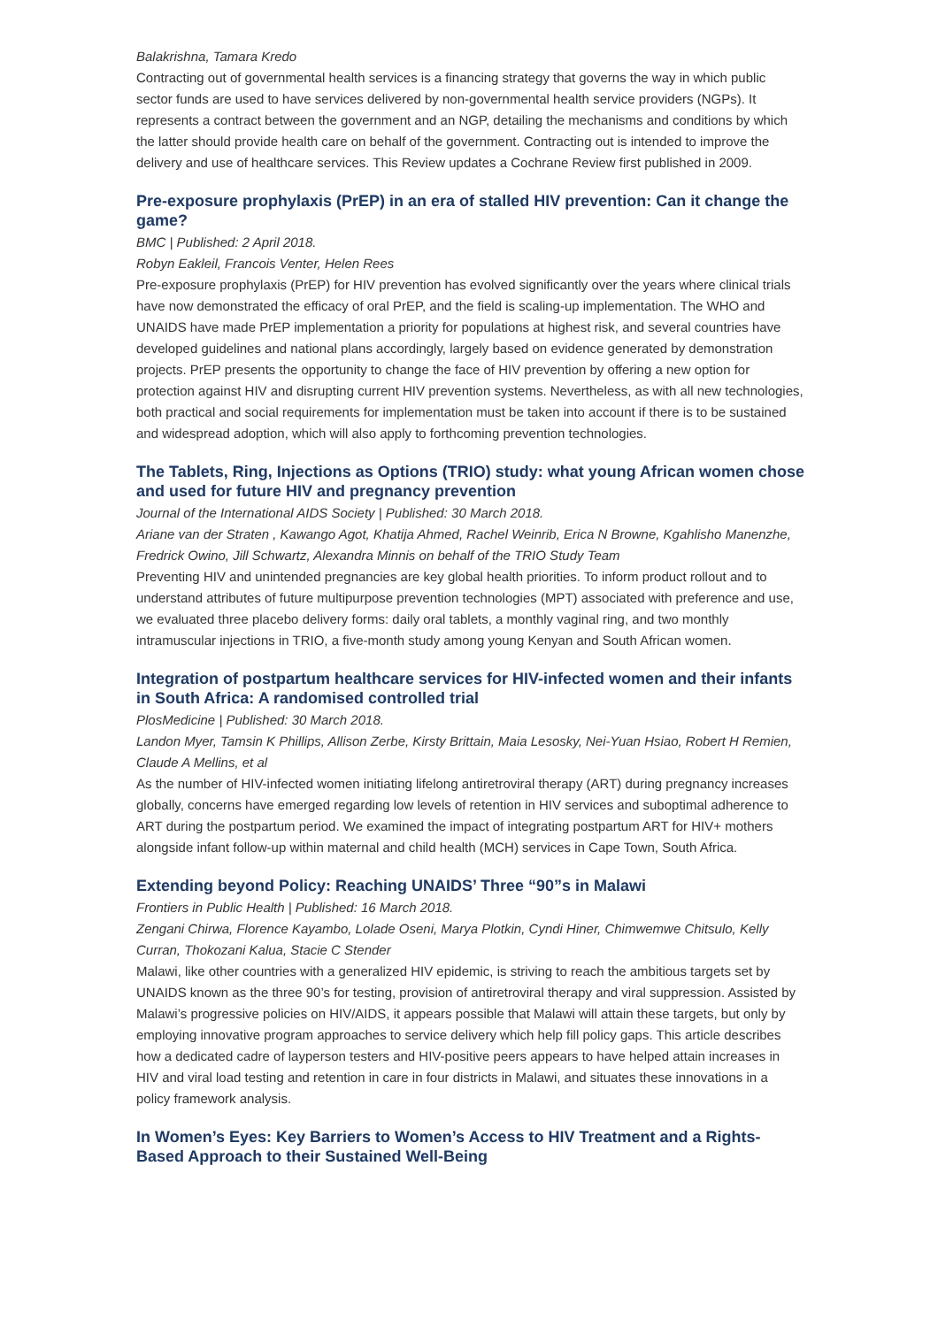Balakrishna, Tamara Kredo
Contracting out of governmental health services is a financing strategy that governs the way in which public sector funds are used to have services delivered by non-governmental health service providers (NGPs). It represents a contract between the government and an NGP, detailing the mechanisms and conditions by which the latter should provide health care on behalf of the government. Contracting out is intended to improve the delivery and use of healthcare services. This Review updates a Cochrane Review first published in 2009.
Pre-exposure prophylaxis (PrEP) in an era of stalled HIV prevention: Can it change the game?
BMC | Published: 2 April 2018.
Robyn Eakleil, Francois Venter, Helen Rees
Pre-exposure prophylaxis (PrEP) for HIV prevention has evolved significantly over the years where clinical trials have now demonstrated the efficacy of oral PrEP, and the field is scaling-up implementation. The WHO and UNAIDS have made PrEP implementation a priority for populations at highest risk, and several countries have developed guidelines and national plans accordingly, largely based on evidence generated by demonstration projects. PrEP presents the opportunity to change the face of HIV prevention by offering a new option for protection against HIV and disrupting current HIV prevention systems. Nevertheless, as with all new technologies, both practical and social requirements for implementation must be taken into account if there is to be sustained and widespread adoption, which will also apply to forthcoming prevention technologies.
The Tablets, Ring, Injections as Options (TRIO) study: what young African women chose and used for future HIV and pregnancy prevention
Journal of the International AIDS Society | Published: 30 March 2018.
Ariane van der Straten , Kawango Agot, Khatija Ahmed, Rachel Weinrib, Erica N Browne, Kgahlisho Manenzhe, Fredrick Owino, Jill Schwartz, Alexandra Minnis on behalf of the TRIO Study Team
Preventing HIV and unintended pregnancies are key global health priorities. To inform product rollout and to understand attributes of future multipurpose prevention technologies (MPT) associated with preference and use, we evaluated three placebo delivery forms: daily oral tablets, a monthly vaginal ring, and two monthly intramuscular injections in TRIO, a five-month study among young Kenyan and South African women.
Integration of postpartum healthcare services for HIV-infected women and their infants in South Africa: A randomised controlled trial
PlosMedicine | Published: 30 March 2018.
Landon Myer, Tamsin K Phillips, Allison Zerbe, Kirsty Brittain, Maia Lesosky, Nei-Yuan Hsiao, Robert H Remien, Claude A Mellins, et al
As the number of HIV-infected women initiating lifelong antiretroviral therapy (ART) during pregnancy increases globally, concerns have emerged regarding low levels of retention in HIV services and suboptimal adherence to ART during the postpartum period. We examined the impact of integrating postpartum ART for HIV+ mothers alongside infant follow-up within maternal and child health (MCH) services in Cape Town, South Africa.
Extending beyond Policy: Reaching UNAIDS’ Three “90”s in Malawi
Frontiers in Public Health | Published: 16 March 2018.
Zengani Chirwa, Florence Kayambo, Lolade Oseni, Marya Plotkin, Cyndi Hiner, Chimwemwe Chitsulo, Kelly Curran, Thokozani Kalua, Stacie C Stender
Malawi, like other countries with a generalized HIV epidemic, is striving to reach the ambitious targets set by UNAIDS known as the three 90’s for testing, provision of antiretroviral therapy and viral suppression. Assisted by Malawi’s progressive policies on HIV/AIDS, it appears possible that Malawi will attain these targets, but only by employing innovative program approaches to service delivery which help fill policy gaps. This article describes how a dedicated cadre of layperson testers and HIV-positive peers appears to have helped attain increases in HIV and viral load testing and retention in care in four districts in Malawi, and situates these innovations in a policy framework analysis.
In Women’s Eyes: Key Barriers to Women’s Access to HIV Treatment and a Rights-Based Approach to their Sustained Well-Being